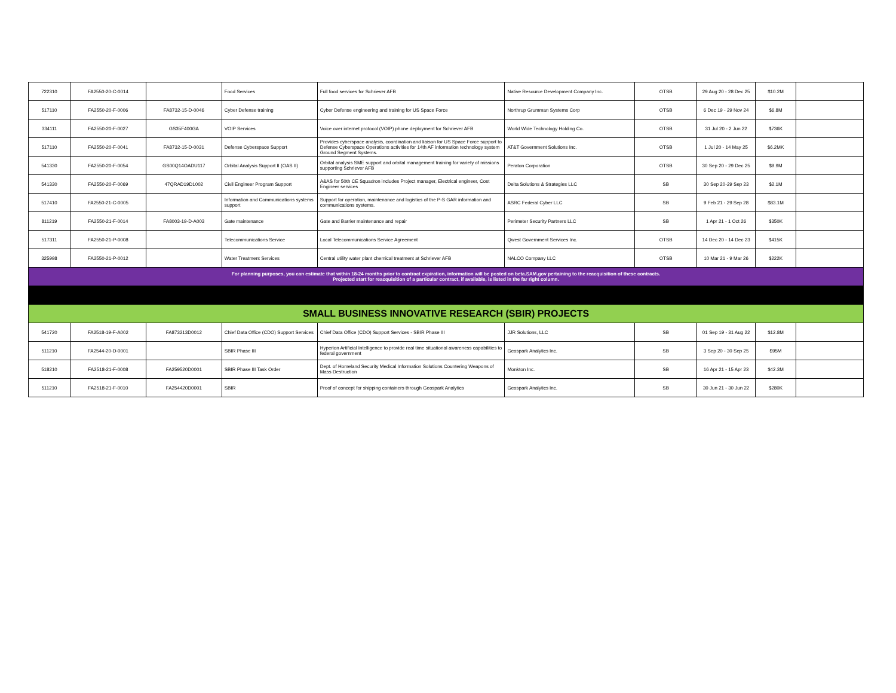| 722310 | FA2550-20-C-0014 | | Food Services | Full food services for Schriever AFB | Native Resource Development Company Inc. | OTSB | 29 Aug 20 - 28 Dec 25 | $10.2M | |
| 517110 | FA2550-20-F-0006 | FA8732-15-D-0046 | Cyber Defense training | Cyber Defense engineering and training for US Space Force | Northrup Grumman Systems Corp | OTSB | 6 Dec 19 - 29 Nov 24 | $6.8M | |
| 334111 | FA2550-20-F-0027 | GS35F400GA | VOIP Services | Voice over internet protocol (VOIP) phone deployment for Schriever AFB | World Wide Technology Holding Co. | OTSB | 31 Jul 20 - 2 Jun 22 | $736K | |
| 517110 | FA2550-20-F-0041 | FA8732-15-D-0031 | Defense Cyberspace Support | Provides cyberspace analysis, coordination and liaison for US Space Force support to Defense Cyberspace Operations activities for 14th AF information technology system Ground Segment Systems. | AT&T Government Solutions Inc. | OTSB | 1 Jul 20 - 14 May 25 | $6.2MK | |
| 541330 | FA2550-20-F-0054 | GS00Q14OADU117 | Orbital Analysis Support II (OAS II) | Orbital analysis SME support and orbital management training for variety of missions supporting Schriever AFB | Peraton Corporation | OTSB | 30 Sep 20 - 29 Dec 25 | $9.9M | |
| 541330 | FA2550-20-F-0069 | 47QRAD19D1002 | Civil Engineer Program Support | A&AS for 50th CE Squadron includes Project manager, Electrical engineer, Cost Engineer services | Delta Solutions & Strategies LLC | SB | 30 Sep 20-29 Sep 23 | $2.1M | |
| 517410 | FA2550-21-C-0005 | | Information and Communications systems support | Support for operation, maintenance and logistics of the P-S GAR information and communications systems. | ASRC Federal Cyber LLC | SB | 9 Feb 21 - 29 Sep 28 | $83.1M | |
| 811219 | FA2550-21-F-0014 | FA8003-19-D-A003 | Gate maintenance | Gate and Barrier maintenance and repair | Perimeter Security Partners LLC | SB | 1 Apr 21 - 1 Oct 26 | $350K | |
| 517311 | FA2550-21-P-0008 | | Telecommunications Service | Local Telecommunications Service Agreement | Qwest Government Services Inc. | OTSB | 14 Dec 20 - 14 Dec 23 | $415K | |
| 325998 | FA2550-21-P-0012 | | Water Treatment Services | Central utility water plant chemical treatment at Schriever AFB | NALCO Company LLC | OTSB | 10 Mar 21 - 9 Mar 26 | $222K | |
| For planning purposes, you can estimate that within 18-24 months prior to contract expiration, information will be posted on beta.SAM.gov pertaining to the reacquisition of these contracts. Projected start for reacquisition of a particular contract, if available, is listed in the far right column. | | | | | | | | | |
| SMALL BUSINESS INNOVATIVE RESEARCH (SBIR) PROJECTS | | | | | | | | | |
| 541720 | FA2518-19-F-A002 | FA873213D0012 | Chief Data Office (CDO) Support Services | Chief Data Office (CDO) Support Services - SBIR Phase III | JJR Solutions, LLC | SB | 01 Sep 19 - 31 Aug 22 | $12.8M | |
| 511210 | FA2544-20-D-0001 | | SBIR Phase III | Hyperion Artificial Intelligence to provide real time situational awareness capabilities to federal government | Geospark Analytics Inc. | SB | 3 Sep 20 - 30 Sep 25 | $95M | |
| 518210 | FA2518-21-F-0008 | FA259520D0001 | SBIR Phase III Task Order | Dept. of Homeland Security Medical Information Solutions Countering Weapons of Mass Destruction | Monkton Inc. | SB | 16 Apr 21 - 15 Apr 23 | $42.3M | |
| 511210 | FA2518-21-F-0010 | FA254420D0001 | SBIR | Proof of concept for shipping containers through Geospark Analytics | Geospark Analytics Inc. | SB | 30 Jun 21 - 30 Jun 22 | $280K | |